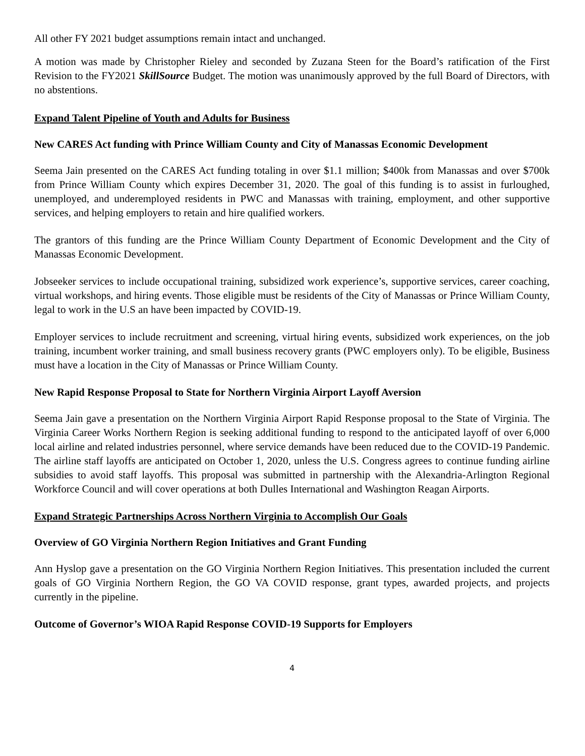All other FY 2021 budget assumptions remain intact and unchanged.
A motion was made by Christopher Rieley and seconded by Zuzana Steen for the Board’s ratification of the First Revision to the FY2021 SkillSource Budget. The motion was unanimously approved by the full Board of Directors, with no abstentions.
Expand Talent Pipeline of Youth and Adults for Business
New CARES Act funding with Prince William County and City of Manassas Economic Development
Seema Jain presented on the CARES Act funding totaling in over $1.1 million; $400k from Manassas and over $700k from Prince William County which expires December 31, 2020. The goal of this funding is to assist in furloughed, unemployed, and underemployed residents in PWC and Manassas with training, employment, and other supportive services, and helping employers to retain and hire qualified workers.
The grantors of this funding are the Prince William County Department of Economic Development and the City of Manassas Economic Development.
Jobseeker services to include occupational training, subsidized work experience’s, supportive services, career coaching, virtual workshops, and hiring events. Those eligible must be residents of the City of Manassas or Prince William County, legal to work in the U.S an have been impacted by COVID-19.
Employer services to include recruitment and screening, virtual hiring events, subsidized work experiences, on the job training, incumbent worker training, and small business recovery grants (PWC employers only). To be eligible, Business must have a location in the City of Manassas or Prince William County.
New Rapid Response Proposal to State for Northern Virginia Airport Layoff Aversion
Seema Jain gave a presentation on the Northern Virginia Airport Rapid Response proposal to the State of Virginia. The Virginia Career Works Northern Region is seeking additional funding to respond to the anticipated layoff of over 6,000 local airline and related industries personnel, where service demands have been reduced due to the COVID-19 Pandemic. The airline staff layoffs are anticipated on October 1, 2020, unless the U.S. Congress agrees to continue funding airline subsidies to avoid staff layoffs. This proposal was submitted in partnership with the Alexandria-Arlington Regional Workforce Council and will cover operations at both Dulles International and Washington Reagan Airports.
Expand Strategic Partnerships Across Northern Virginia to Accomplish Our Goals
Overview of GO Virginia Northern Region Initiatives and Grant Funding
Ann Hyslop gave a presentation on the GO Virginia Northern Region Initiatives. This presentation included the current goals of GO Virginia Northern Region, the GO VA COVID response, grant types, awarded projects, and projects currently in the pipeline.
Outcome of Governor’s WIOA Rapid Response COVID-19 Supports for Employers
4